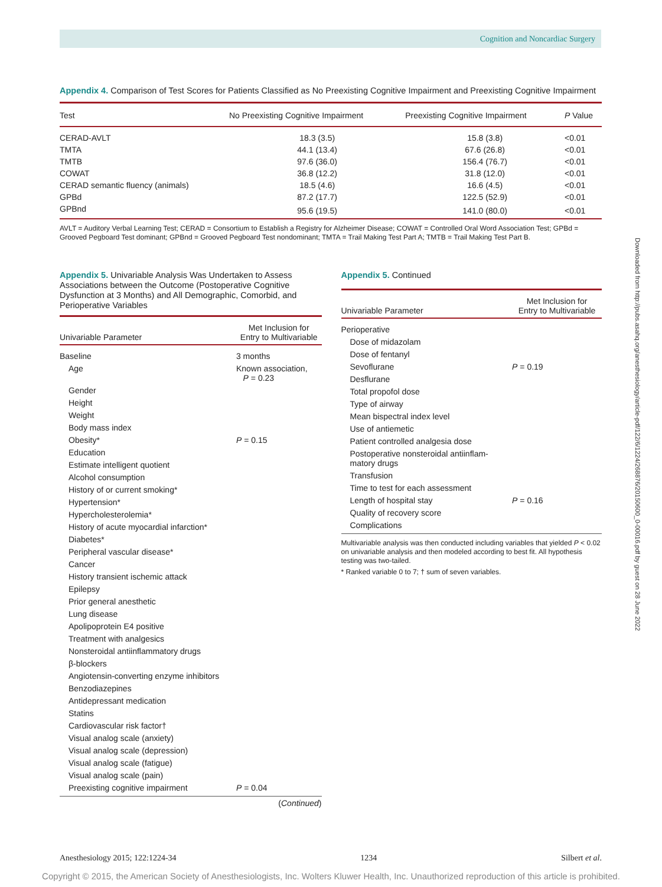Cognition and Noncardiac Surgery
Appendix 4. Comparison of Test Scores for Patients Classified as No Preexisting Cognitive Impairment and Preexisting Cognitive Impairment
| Test | No Preexisting Cognitive Impairment | Preexisting Cognitive Impairment | P Value |
| --- | --- | --- | --- |
| CERAD-AVLT | 18.3 (3.5) | 15.8 (3.8) | <0.01 |
| TMTA | 44.1 (13.4) | 67.6 (26.8) | <0.01 |
| TMTB | 97.6 (36.0) | 156.4 (76.7) | <0.01 |
| COWAT | 36.8 (12.2) | 31.8 (12.0) | <0.01 |
| CERAD semantic fluency (animals) | 18.5 (4.6) | 16.6 (4.5) | <0.01 |
| GPBd | 87.2 (17.7) | 122.5 (52.9) | <0.01 |
| GPBnd | 95.6 (19.5) | 141.0 (80.0) | <0.01 |
AVLT = Auditory Verbal Learning Test; CERAD = Consortium to Establish a Registry for Alzheimer Disease; COWAT = Controlled Oral Word Association Test; GPBd = Grooved Pegboard Test dominant; GPBnd = Grooved Pegboard Test nondominant; TMTA = Trail Making Test Part A; TMTB = Trail Making Test Part B.
Appendix 5. Univariable Analysis Was Undertaken to Assess Associations between the Outcome (Postoperative Cognitive Dysfunction at 3 Months) and All Demographic, Comorbid, and Perioperative Variables
| Univariable Parameter | Met Inclusion for Entry to Multivariable |
| --- | --- |
| Baseline | 3 months |
| Age | Known association, P = 0.23 |
| Gender | |
| Height | |
| Weight | |
| Body mass index | |
| Obesity* | P = 0.15 |
| Education | |
| Estimate intelligent quotient | |
| Alcohol consumption | |
| History of or current smoking* | |
| Hypertension* | |
| Hypercholesterolemia* | |
| History of acute myocardial infarction* | |
| Diabetes* | |
| Peripheral vascular disease* | |
| Cancer | |
| History transient ischemic attack | |
| Epilepsy | |
| Prior general anesthetic | |
| Lung disease | |
| Apolipoprotein E4 positive | |
| Treatment with analgesics | |
| Nonsteroidal antiinflammatory drugs | |
| β-blockers | |
| Angiotensin-converting enzyme inhibitors | |
| Benzodiazepines | |
| Antidepressant medication | |
| Statins | |
| Cardiovascular risk factor† | |
| Visual analog scale (anxiety) | |
| Visual analog scale (depression) | |
| Visual analog scale (fatigue) | |
| Visual analog scale (pain) | |
| Preexisting cognitive impairment | P = 0.04 |
(Continued)
Appendix 5. Continued
| Univariable Parameter | Met Inclusion for Entry to Multivariable |
| --- | --- |
| Perioperative | |
| Dose of midazolam | |
| Dose of fentanyl | |
| Sevoflurane | P = 0.19 |
| Desflurane | |
| Total propofol dose | |
| Type of airway | |
| Mean bispectral index level | |
| Use of antiemetic | |
| Patient controlled analgesia dose | |
| Postoperative nonsteroidal antiinflam- matory drugs | |
| Transfusion | |
| Time to test for each assessment | |
| Length of hospital stay | P = 0.16 |
| Quality of recovery score | |
| Complications | |
Multivariable analysis was then conducted including variables that yielded P < 0.02 on univariable analysis and then modeled according to best fit. All hypothesis testing was two-tailed.
* Ranked variable 0 to 7; † sum of seven variables.
Downloaded from http://pubs.asahq.org/anesthesiology/article-pdf/122/6/1224/268876/20150600_0-00016.pdf by guest on 28 June 2022
Anesthesiology 2015; 122:1224-34 1234 Silbert et al.
Copyright © 2015, the American Society of Anesthesiologists, Inc. Wolters Kluwer Health, Inc. Unauthorized reproduction of this article is prohibited.